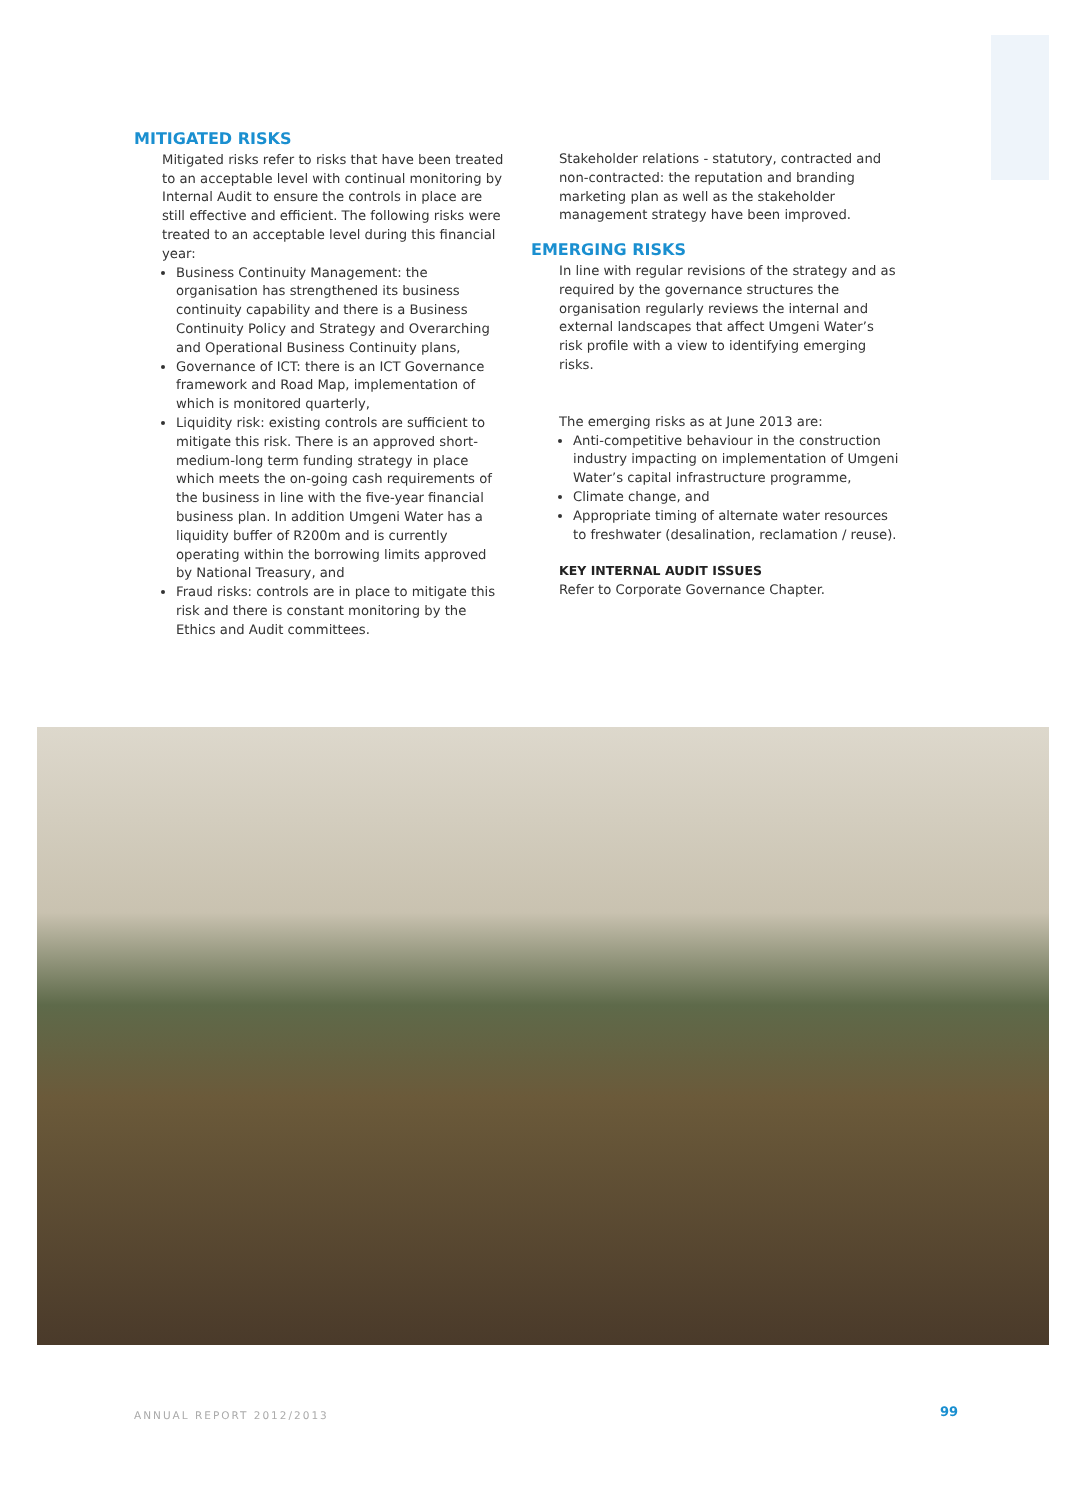MITIGATED RISKS
Mitigated risks refer to risks that have been treated to an acceptable level with continual monitoring by Internal Audit to ensure the controls in place are still effective and efficient. The following risks were treated to an acceptable level during this financial year:
Business Continuity Management: the organisation has strengthened its business continuity capability and there is a Business Continuity Policy and Strategy and Overarching and Operational Business Continuity plans,
Governance of ICT: there is an ICT Governance framework and Road Map, implementation of which is monitored quarterly,
Liquidity risk: existing controls are sufficient to mitigate this risk. There is an approved short-medium-long term funding strategy in place which meets the on-going cash requirements of the business in line with the five-year financial business plan. In addition Umgeni Water has a liquidity buffer of R200m and is currently operating within the borrowing limits approved by National Treasury, and
Fraud risks: controls are in place to mitigate this risk and there is constant monitoring by the Ethics and Audit committees.
Stakeholder relations - statutory, contracted and non-contracted: the reputation and branding marketing plan as well as the stakeholder management strategy have been improved.
EMERGING RISKS
In line with regular revisions of the strategy and as required by the governance structures the organisation regularly reviews the internal and external landscapes that affect Umgeni Water’s risk profile with a view to identifying emerging risks.
The emerging risks as at June 2013 are:
Anti-competitive behaviour in the construction industry impacting on implementation of Umgeni Water’s capital infrastructure programme,
Climate change, and
Appropriate timing of alternate water resources to freshwater (desalination, reclamation / reuse).
KEY INTERNAL AUDIT ISSUES
Refer to Corporate Governance Chapter.
ANNUAL REPORT 2012/2013 99